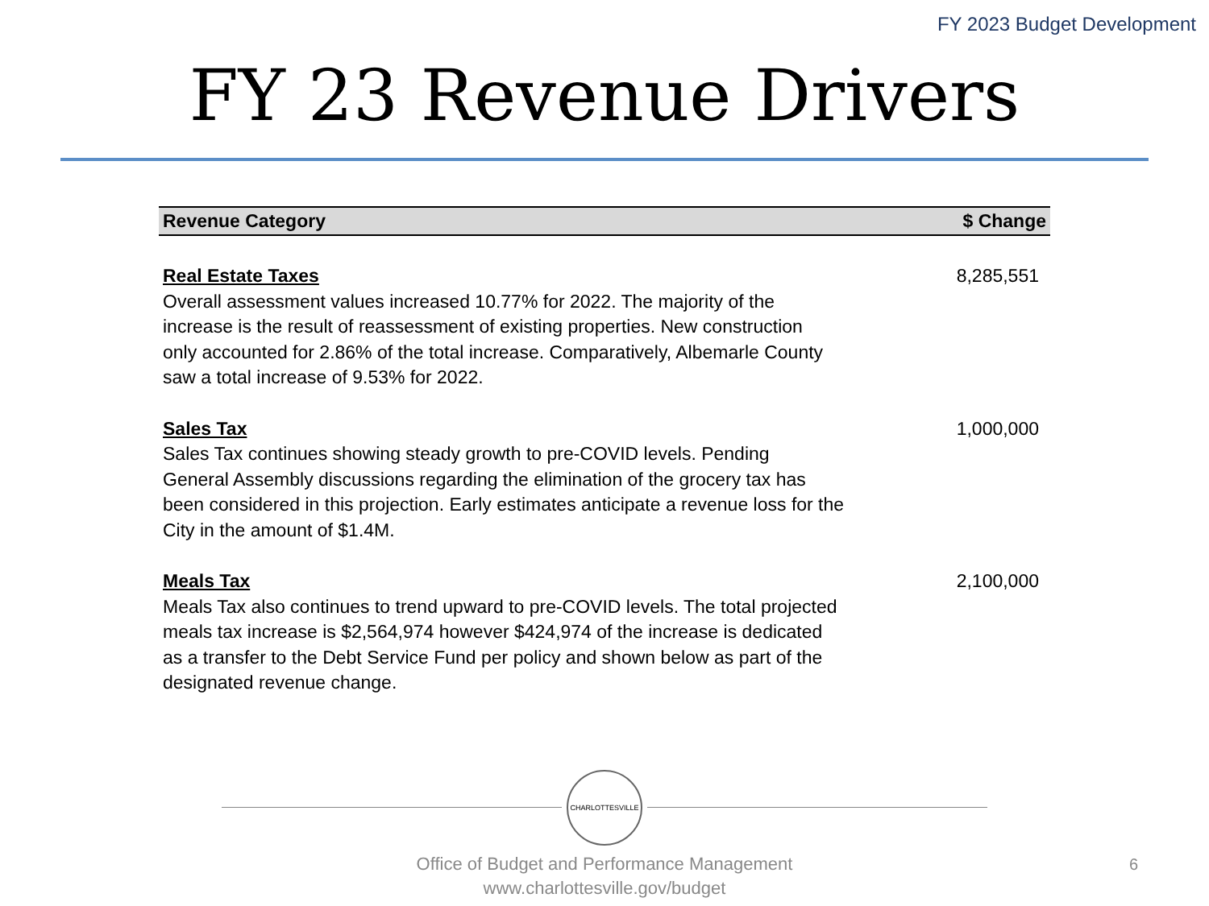FY 2023 Budget Development
FY 23 Revenue Drivers
| Revenue Category | $ Change |
| --- | --- |
| Real Estate Taxes Overall assessment values increased 10.77% for 2022. The majority of the increase is the result of reassessment of existing properties. New construction only accounted for 2.86% of the total increase. Comparatively, Albemarle County saw a total increase of 9.53% for 2022. | 8,285,551 |
| Sales Tax Sales Tax continues showing steady growth to pre-COVID levels. Pending General Assembly discussions regarding the elimination of the grocery tax has been considered in this projection. Early estimates anticipate a revenue loss for the City in the amount of $1.4M. | 1,000,000 |
| Meals Tax Meals Tax also continues to trend upward to pre-COVID levels. The total projected meals tax increase is $2,564,974 however $424,974 of the increase is dedicated as a transfer to the Debt Service Fund per policy and shown below as part of the designated revenue change. | 2,100,000 |
CHARLOTTESVILLE
Office of Budget and Performance Management
www.charlottesville.gov/budget
6